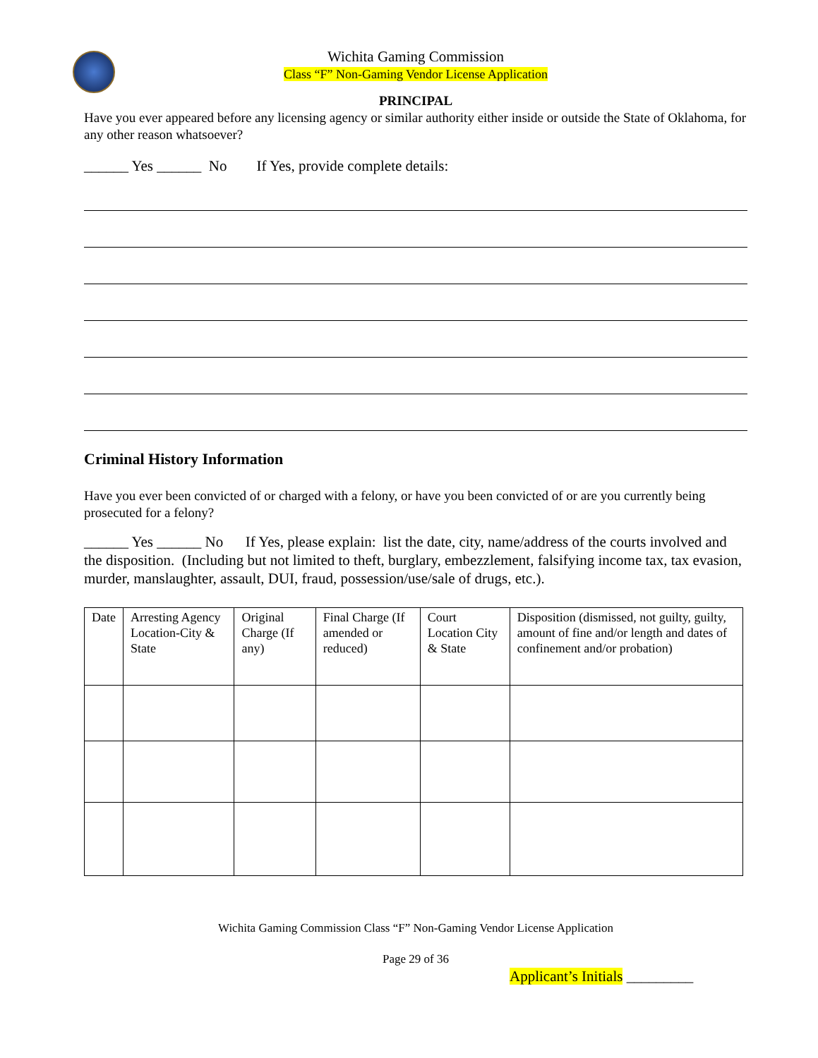Wichita Gaming Commission
Class “F” Non-Gaming Vendor License Application
PRINCIPAL
Have you ever appeared before any licensing agency or similar authority either inside or outside the State of Oklahoma, for any other reason whatsoever?
______ Yes ______ No If Yes, provide complete details:
Criminal History Information
Have you ever been convicted of or charged with a felony, or have you been convicted of or are you currently being prosecuted for a felony?
______ Yes ______ No If Yes, please explain: list the date, city, name/address of the courts involved and the disposition. (Including but not limited to theft, burglary, embezzlement, falsifying income tax, tax evasion, murder, manslaughter, assault, DUI, fraud, possession/use/sale of drugs, etc.).
| Date | Arresting Agency Location-City & State | Original Charge (If any) | Final Charge (If amended or reduced) | Court Location City & State | Disposition (dismissed, not guilty, guilty, amount of fine and/or length and dates of confinement and/or probation) |
| --- | --- | --- | --- | --- | --- |
Wichita Gaming Commission Class “F” Non-Gaming Vendor License Application
Page 29 of 36
Applicant’s Initials _________